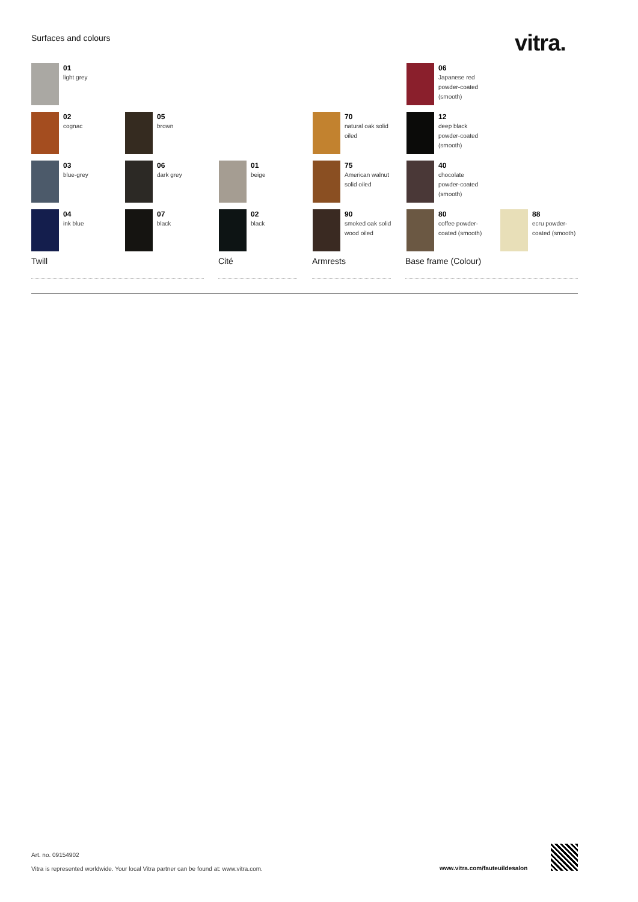Surfaces and colours vitra.
01
light grey
06
Japanese red
powder-coated
(smooth)
02
cognac
05
brown
70
natural oak solid
oiled
12
deep black
powder-coated
(smooth)
03
blue-grey
06
dark grey
01
beige
75
American walnut
solid oiled
40
chocolate
powder-coated
(smooth)
04
ink blue
07
black
02
black
90
smoked oak solid
wood oiled
80
coffee powder-
coated (smooth)
88
ecru powder-
coated (smooth)
Twill Cité Armrests Base frame (Colour)
Art. no. 09154902
Vitra is represented worldwide. Your local Vitra partner can be found at: www.vitra.com.
www.vitra.com/fauteuildesalon